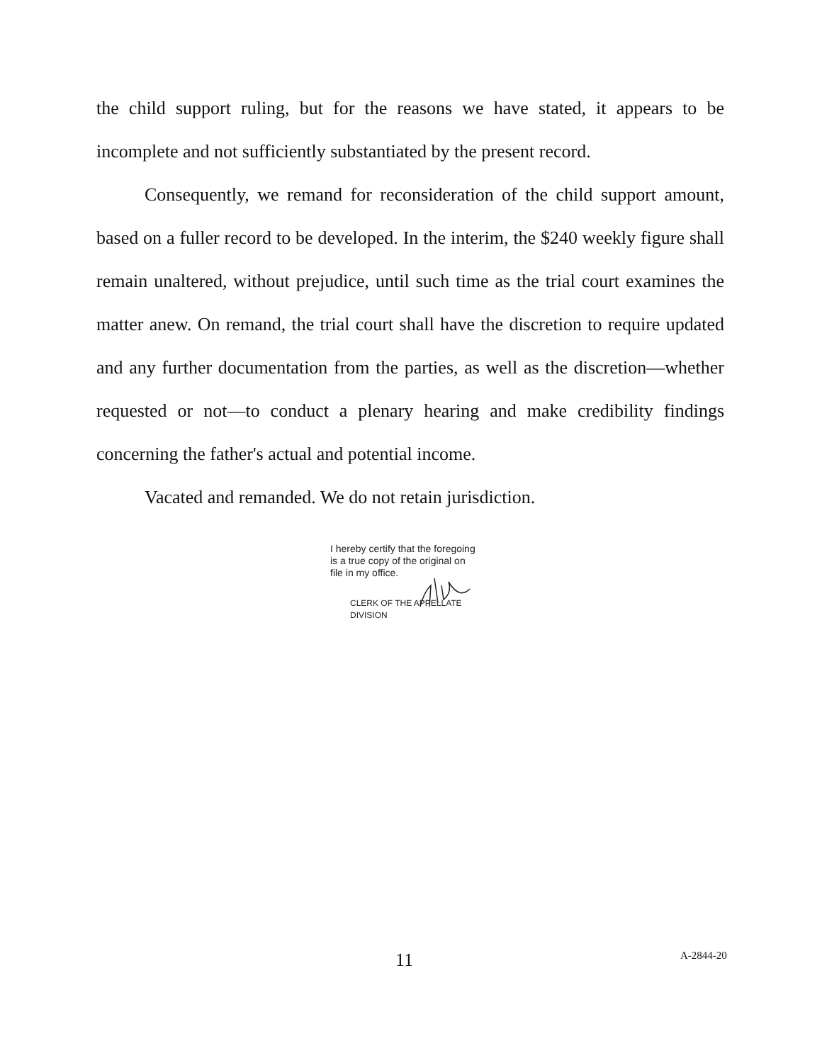the child support ruling, but for the reasons we have stated, it appears to be incomplete and not sufficiently substantiated by the present record.
Consequently, we remand for reconsideration of the child support amount, based on a fuller record to be developed. In the interim, the $240 weekly figure shall remain unaltered, without prejudice, until such time as the trial court examines the matter anew. On remand, the trial court shall have the discretion to require updated and any further documentation from the parties, as well as the discretion—whether requested or not—to conduct a plenary hearing and make credibility findings concerning the father's actual and potential income.
Vacated and remanded. We do not retain jurisdiction.
I hereby certify that the foregoing
is a true copy of the original on
file in my office.
CLERK OF THE APPELLATE DIVISION
11 A-2844-20